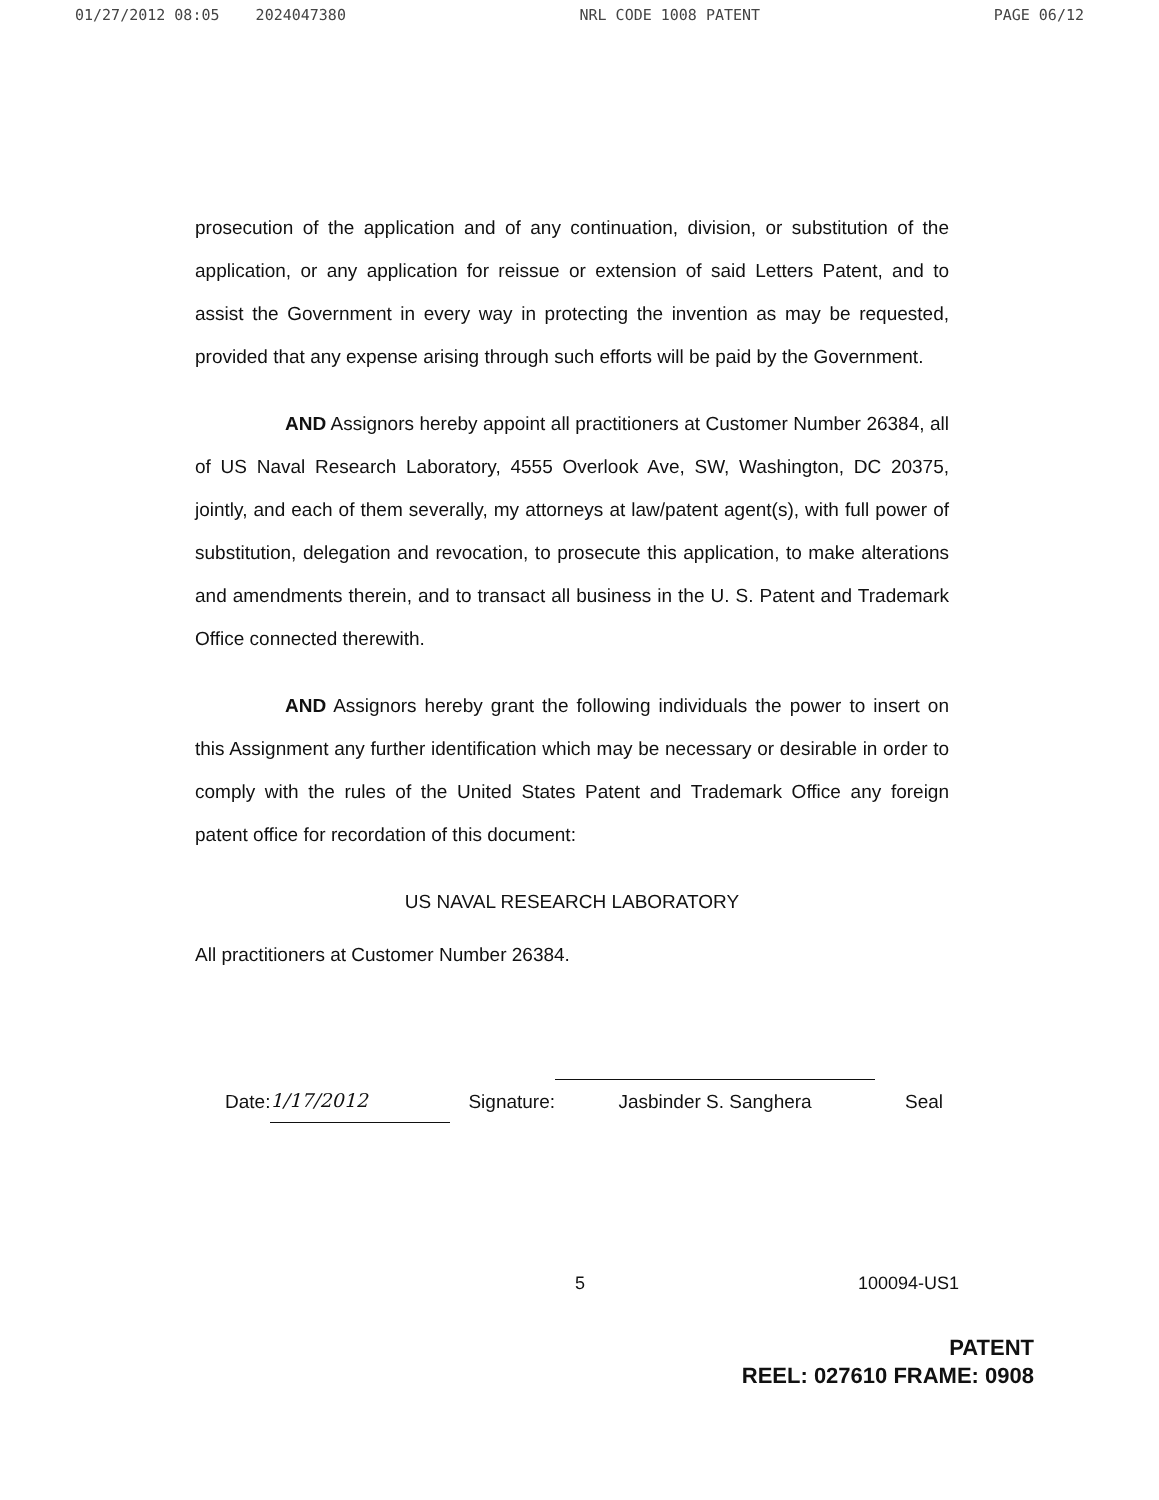01/27/2012 08:05 2024047380 NRL CODE 1008 PATENT PAGE 06/12
prosecution of the application and of any continuation, division, or substitution of the application, or any application for reissue or extension of said Letters Patent, and to assist the Government in every way in protecting the invention as may be requested, provided that any expense arising through such efforts will be paid by the Government.
AND Assignors hereby appoint all practitioners at Customer Number 26384, all of US Naval Research Laboratory, 4555 Overlook Ave, SW, Washington, DC 20375, jointly, and each of them severally, my attorneys at law/patent agent(s), with full power of substitution, delegation and revocation, to prosecute this application, to make alterations and amendments therein, and to transact all business in the U. S. Patent and Trademark Office connected therewith.
AND Assignors hereby grant the following individuals the power to insert on this Assignment any further identification which may be necessary or desirable in order to comply with the rules of the United States Patent and Trademark Office any foreign patent office for recordation of this document:
US NAVAL RESEARCH LABORATORY
All practitioners at Customer Number 26384.
Date: 1/17/2012 Signature: Jasbinder S. Sanghera Seal
5 100094-US1
PATENT
REEL: 027610 FRAME: 0908